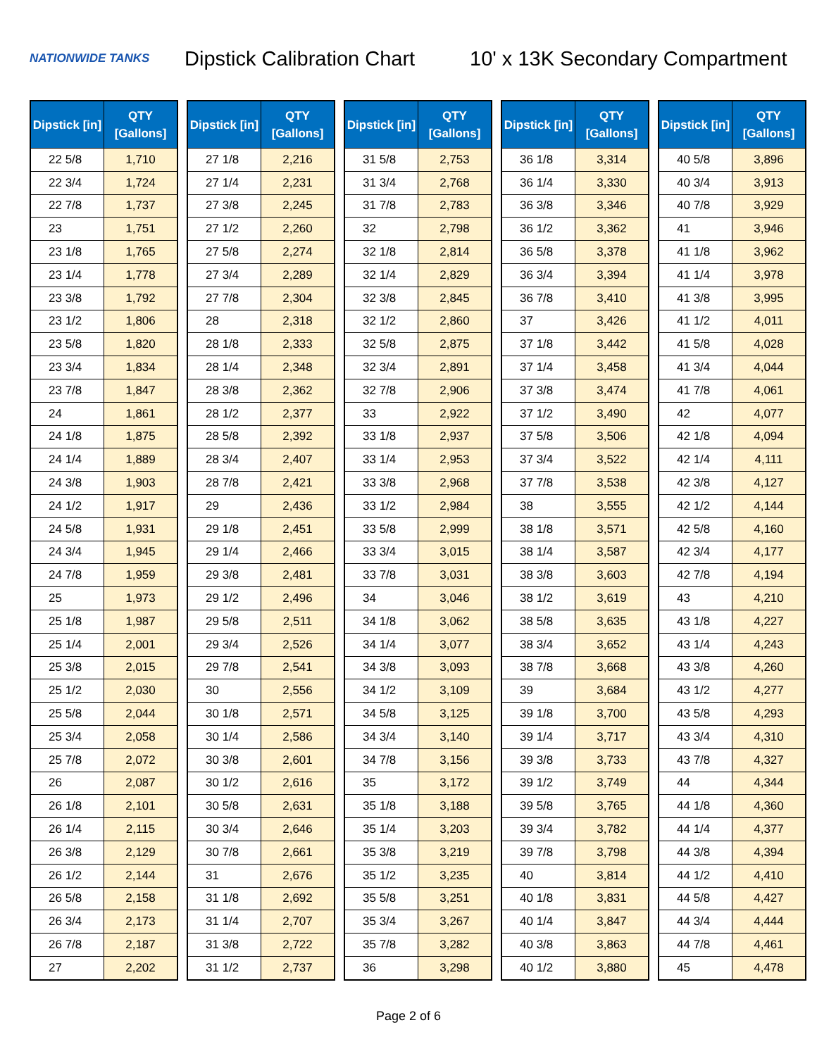NATIONWIDE TANKS
Dipstick Calibration Chart
10' x 13K Secondary Compartment
| Dipstick [in] | QTY [Gallons] |
| --- | --- |
| 22 5/8 | 1,710 |
| 22 3/4 | 1,724 |
| 22 7/8 | 1,737 |
| 23 | 1,751 |
| 23 1/8 | 1,765 |
| 23 1/4 | 1,778 |
| 23 3/8 | 1,792 |
| 23 1/2 | 1,806 |
| 23 5/8 | 1,820 |
| 23 3/4 | 1,834 |
| 23 7/8 | 1,847 |
| 24 | 1,861 |
| 24 1/8 | 1,875 |
| 24 1/4 | 1,889 |
| 24 3/8 | 1,903 |
| 24 1/2 | 1,917 |
| 24 5/8 | 1,931 |
| 24 3/4 | 1,945 |
| 24 7/8 | 1,959 |
| 25 | 1,973 |
| 25 1/8 | 1,987 |
| 25 1/4 | 2,001 |
| 25 3/8 | 2,015 |
| 25 1/2 | 2,030 |
| 25 5/8 | 2,044 |
| 25 3/4 | 2,058 |
| 25 7/8 | 2,072 |
| 26 | 2,087 |
| 26 1/8 | 2,101 |
| 26 1/4 | 2,115 |
| 26 3/8 | 2,129 |
| 26 1/2 | 2,144 |
| 26 5/8 | 2,158 |
| 26 3/4 | 2,173 |
| 26 7/8 | 2,187 |
| 27 | 2,202 |
| Dipstick [in] | QTY [Gallons] |
| --- | --- |
| 27 1/8 | 2,216 |
| 27 1/4 | 2,231 |
| 27 3/8 | 2,245 |
| 27 1/2 | 2,260 |
| 27 5/8 | 2,274 |
| 27 3/4 | 2,289 |
| 27 7/8 | 2,304 |
| 28 | 2,318 |
| 28 1/8 | 2,333 |
| 28 1/4 | 2,348 |
| 28 3/8 | 2,362 |
| 28 1/2 | 2,377 |
| 28 5/8 | 2,392 |
| 28 3/4 | 2,407 |
| 28 7/8 | 2,421 |
| 29 | 2,436 |
| 29 1/8 | 2,451 |
| 29 1/4 | 2,466 |
| 29 3/8 | 2,481 |
| 29 1/2 | 2,496 |
| 29 5/8 | 2,511 |
| 29 3/4 | 2,526 |
| 29 7/8 | 2,541 |
| 30 | 2,556 |
| 30 1/8 | 2,571 |
| 30 1/4 | 2,586 |
| 30 3/8 | 2,601 |
| 30 1/2 | 2,616 |
| 30 5/8 | 2,631 |
| 30 3/4 | 2,646 |
| 30 7/8 | 2,661 |
| 31 | 2,676 |
| 31 1/8 | 2,692 |
| 31 1/4 | 2,707 |
| 31 3/8 | 2,722 |
| 31 1/2 | 2,737 |
| Dipstick [in] | QTY [Gallons] |
| --- | --- |
| 31 5/8 | 2,753 |
| 31 3/4 | 2,768 |
| 31 7/8 | 2,783 |
| 32 | 2,798 |
| 32 1/8 | 2,814 |
| 32 1/4 | 2,829 |
| 32 3/8 | 2,845 |
| 32 1/2 | 2,860 |
| 32 5/8 | 2,875 |
| 32 3/4 | 2,891 |
| 32 7/8 | 2,906 |
| 33 | 2,922 |
| 33 1/8 | 2,937 |
| 33 1/4 | 2,953 |
| 33 3/8 | 2,968 |
| 33 1/2 | 2,984 |
| 33 5/8 | 2,999 |
| 33 3/4 | 3,015 |
| 33 7/8 | 3,031 |
| 34 | 3,046 |
| 34 1/8 | 3,062 |
| 34 1/4 | 3,077 |
| 34 3/8 | 3,093 |
| 34 1/2 | 3,109 |
| 34 5/8 | 3,125 |
| 34 3/4 | 3,140 |
| 34 7/8 | 3,156 |
| 35 | 3,172 |
| 35 1/8 | 3,188 |
| 35 1/4 | 3,203 |
| 35 3/8 | 3,219 |
| 35 1/2 | 3,235 |
| 35 5/8 | 3,251 |
| 35 3/4 | 3,267 |
| 35 7/8 | 3,282 |
| 36 | 3,298 |
| Dipstick [in] | QTY [Gallons] |
| --- | --- |
| 36 1/8 | 3,314 |
| 36 1/4 | 3,330 |
| 36 3/8 | 3,346 |
| 36 1/2 | 3,362 |
| 36 5/8 | 3,378 |
| 36 3/4 | 3,394 |
| 36 7/8 | 3,410 |
| 37 | 3,426 |
| 37 1/8 | 3,442 |
| 37 1/4 | 3,458 |
| 37 3/8 | 3,474 |
| 37 1/2 | 3,490 |
| 37 5/8 | 3,506 |
| 37 3/4 | 3,522 |
| 37 7/8 | 3,538 |
| 38 | 3,555 |
| 38 1/8 | 3,571 |
| 38 1/4 | 3,587 |
| 38 3/8 | 3,603 |
| 38 1/2 | 3,619 |
| 38 5/8 | 3,635 |
| 38 3/4 | 3,652 |
| 38 7/8 | 3,668 |
| 39 | 3,684 |
| 39 1/8 | 3,700 |
| 39 1/4 | 3,717 |
| 39 3/8 | 3,733 |
| 39 1/2 | 3,749 |
| 39 5/8 | 3,765 |
| 39 3/4 | 3,782 |
| 39 7/8 | 3,798 |
| 40 | 3,814 |
| 40 1/8 | 3,831 |
| 40 1/4 | 3,847 |
| 40 3/8 | 3,863 |
| 40 1/2 | 3,880 |
| Dipstick [in] | QTY [Gallons] |
| --- | --- |
| 40 5/8 | 3,896 |
| 40 3/4 | 3,913 |
| 40 7/8 | 3,929 |
| 41 | 3,946 |
| 41 1/8 | 3,962 |
| 41 1/4 | 3,978 |
| 41 3/8 | 3,995 |
| 41 1/2 | 4,011 |
| 41 5/8 | 4,028 |
| 41 3/4 | 4,044 |
| 41 7/8 | 4,061 |
| 42 | 4,077 |
| 42 1/8 | 4,094 |
| 42 1/4 | 4,111 |
| 42 3/8 | 4,127 |
| 42 1/2 | 4,144 |
| 42 5/8 | 4,160 |
| 42 3/4 | 4,177 |
| 42 7/8 | 4,194 |
| 43 | 4,210 |
| 43 1/8 | 4,227 |
| 43 1/4 | 4,243 |
| 43 3/8 | 4,260 |
| 43 1/2 | 4,277 |
| 43 5/8 | 4,293 |
| 43 3/4 | 4,310 |
| 43 7/8 | 4,327 |
| 44 | 4,344 |
| 44 1/8 | 4,360 |
| 44 1/4 | 4,377 |
| 44 3/8 | 4,394 |
| 44 1/2 | 4,410 |
| 44 5/8 | 4,427 |
| 44 3/4 | 4,444 |
| 44 7/8 | 4,461 |
| 45 | 4,478 |
Page 2 of 6